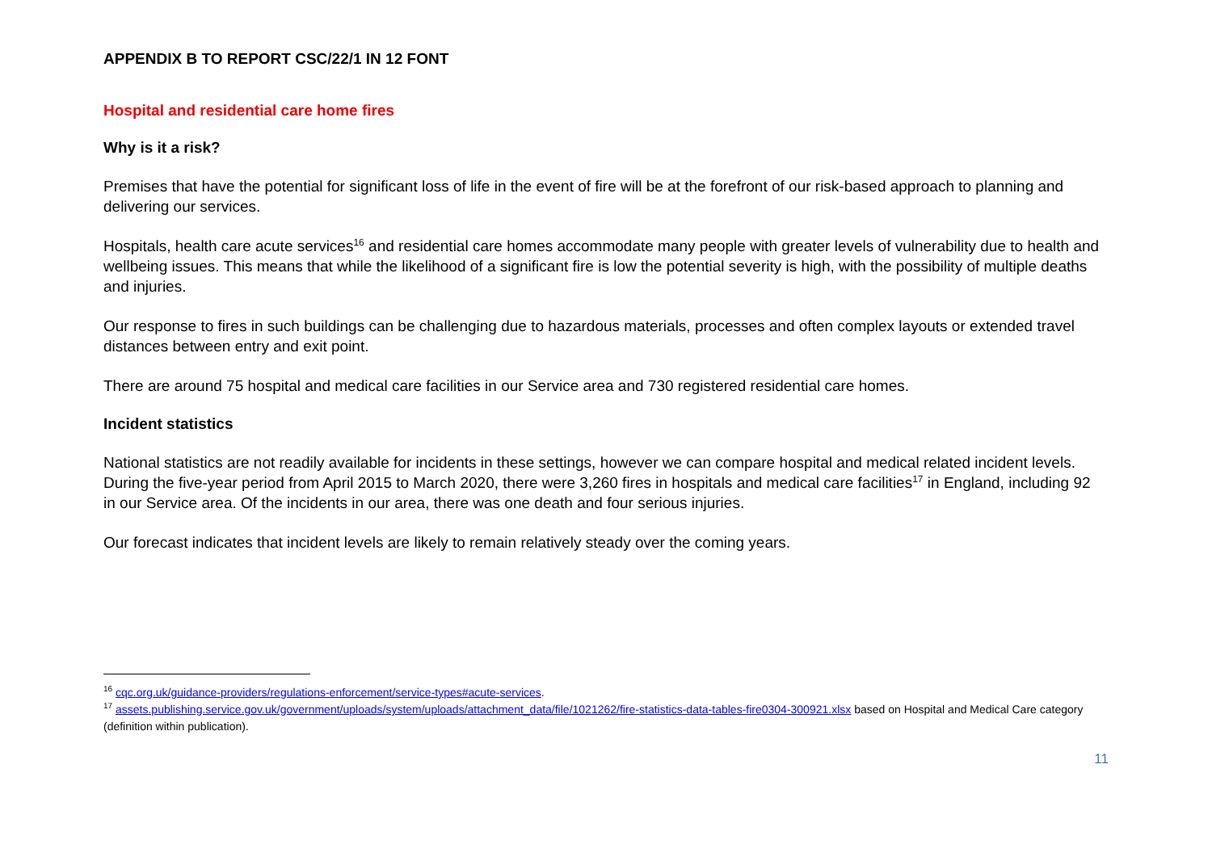APPENDIX B TO REPORT CSC/22/1 IN 12 FONT
Hospital and residential care home fires
Why is it a risk?
Premises that have the potential for significant loss of life in the event of fire will be at the forefront of our risk-based approach to planning and delivering our services.
Hospitals, health care acute services<sup>16</sup> and residential care homes accommodate many people with greater levels of vulnerability due to health and wellbeing issues. This means that while the likelihood of a significant fire is low the potential severity is high, with the possibility of multiple deaths and injuries.
Our response to fires in such buildings can be challenging due to hazardous materials, processes and often complex layouts or extended travel distances between entry and exit point.
There are around 75 hospital and medical care facilities in our Service area and 730 registered residential care homes.
Incident statistics
National statistics are not readily available for incidents in these settings, however we can compare hospital and medical related incident levels. During the five-year period from April 2015 to March 2020, there were 3,260 fires in hospitals and medical care facilities<sup>17</sup> in England, including 92 in our Service area. Of the incidents in our area, there was one death and four serious injuries.
Our forecast indicates that incident levels are likely to remain relatively steady over the coming years.
<sup>16</sup> cqc.org.uk/guidance-providers/regulations-enforcement/service-types#acute-services.
<sup>17</sup> assets.publishing.service.gov.uk/government/uploads/system/uploads/attachment_data/file/1021262/fire-statistics-data-tables-fire0304-300921.xlsx based on Hospital and Medical Care category (definition within publication).
11